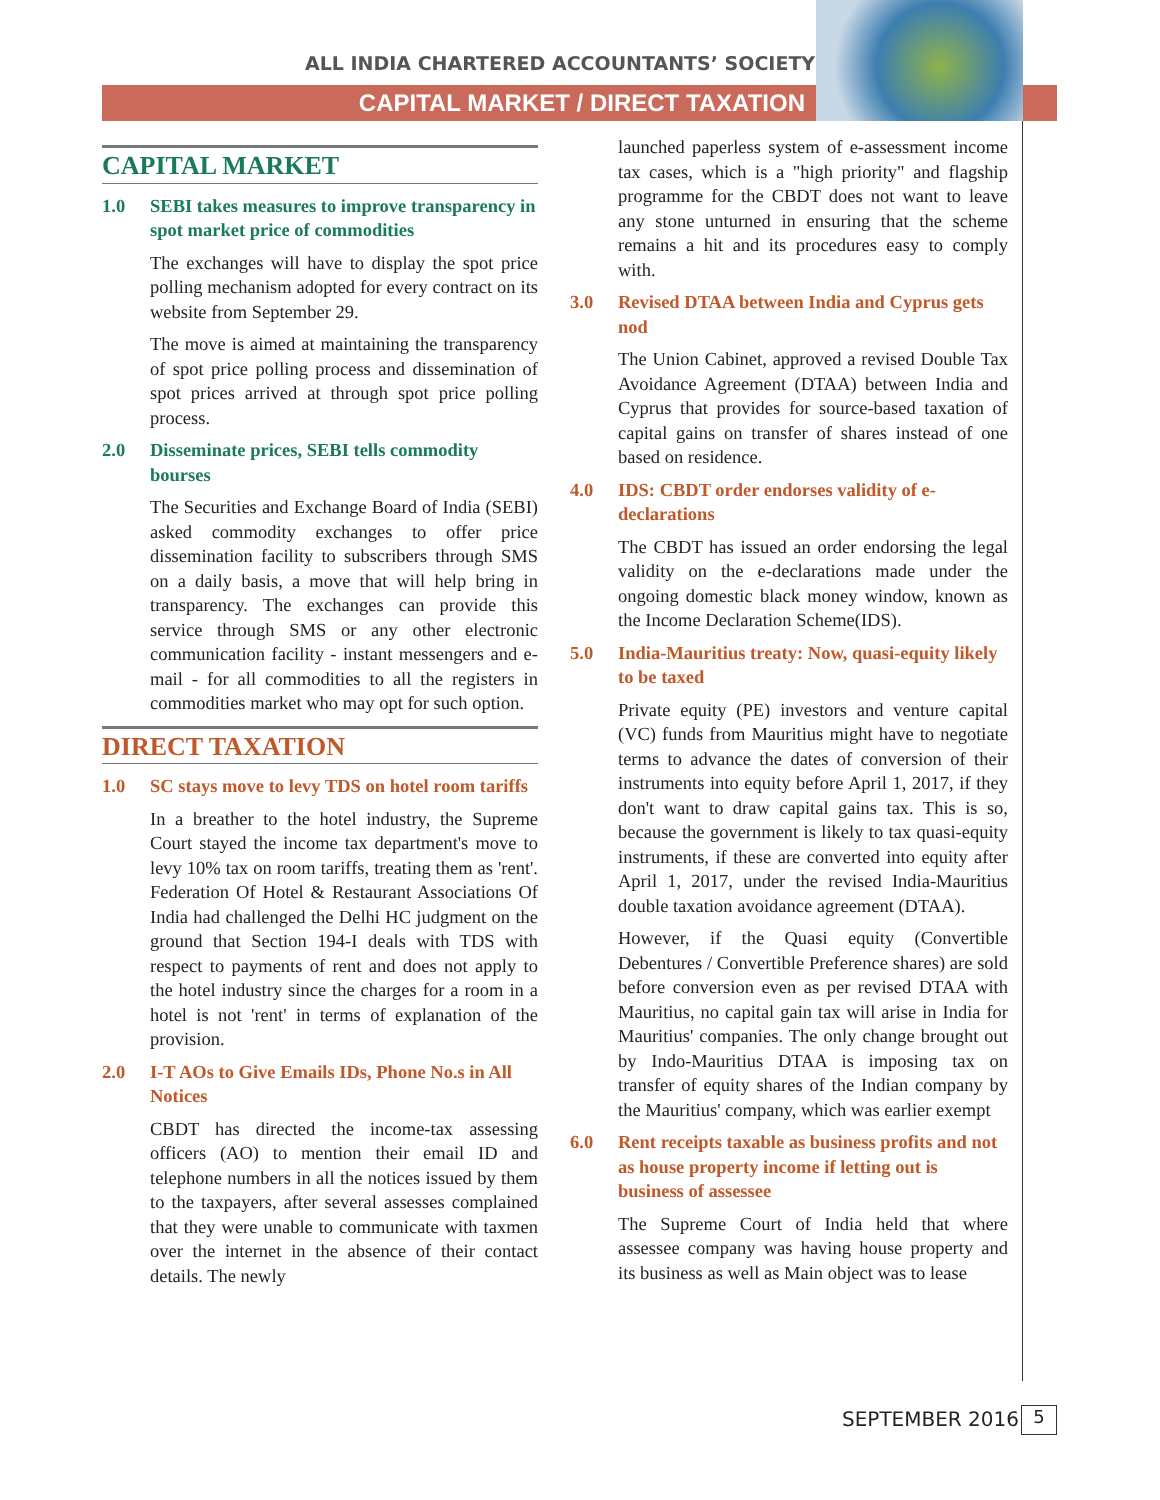ALL INDIA CHARTERED ACCOUNTANTS’ SOCIETY
CAPITAL MARKET / DIRECT TAXATION
CAPITAL MARKET
1.0 SEBI takes measures to improve transparency in spot market price of commodities
The exchanges will have to display the spot price polling mechanism adopted for every contract on its website from September 29.
The move is aimed at maintaining the transparency of spot price polling process and dissemination of spot prices arrived at through spot price polling process.
2.0 Disseminate prices, SEBI tells commodity bourses
The Securities and Exchange Board of India (SEBI) asked commodity exchanges to offer price dissemination facility to subscribers through SMS on a daily basis, a move that will help bring in transparency. The exchanges can provide this service through SMS or any other electronic communication facility - instant messengers and e-mail - for all commodities to all the registers in commodities market who may opt for such option.
DIRECT TAXATION
1.0 SC stays move to levy TDS on hotel room tariffs
In a breather to the hotel industry, the Supreme Court stayed the income tax department's move to levy 10% tax on room tariffs, treating them as 'rent'. Federation Of Hotel & Restaurant Associations Of India had challenged the Delhi HC judgment on the ground that Section 194-I deals with TDS with respect to payments of rent and does not apply to the hotel industry since the charges for a room in a hotel is not 'rent' in terms of explanation of the provision.
2.0 I-T AOs to Give Emails IDs, Phone No.s in All Notices
CBDT has directed the income-tax assessing officers (AO) to mention their email ID and telephone numbers in all the notices issued by them to the taxpayers, after several assesses complained that they were unable to communicate with taxmen over the internet in the absence of their contact details. The newly
launched paperless system of e-assessment income tax cases, which is a "high priority" and flagship programme for the CBDT does not want to leave any stone unturned in ensuring that the scheme remains a hit and its procedures easy to comply with.
3.0 Revised DTAA between India and Cyprus gets nod
The Union Cabinet, approved a revised Double Tax Avoidance Agreement (DTAA) between India and Cyprus that provides for source-based taxation of capital gains on transfer of shares instead of one based on residence.
4.0 IDS: CBDT order endorses validity of e-declarations
The CBDT has issued an order endorsing the legal validity on the e-declarations made under the ongoing domestic black money window, known as the Income Declaration Scheme(IDS).
5.0 India-Mauritius treaty: Now, quasi-equity likely to be taxed
Private equity (PE) investors and venture capital (VC) funds from Mauritius might have to negotiate terms to advance the dates of conversion of their instruments into equity before April 1, 2017, if they don't want to draw capital gains tax. This is so, because the government is likely to tax quasi-equity instruments, if these are converted into equity after April 1, 2017, under the revised India-Mauritius double taxation avoidance agreement (DTAA).
However, if the Quasi equity (Convertible Debentures / Convertible Preference shares) are sold before conversion even as per revised DTAA with Mauritius, no capital gain tax will arise in India for Mauritius' companies. The only change brought out by Indo-Mauritius DTAA is imposing tax on transfer of equity shares of the Indian company by the Mauritius' company, which was earlier exempt
6.0 Rent receipts taxable as business profits and not as house property income if letting out is business of assessee
The Supreme Court of India held that where assessee company was having house property and its business as well as Main object was to lease
SEPTEMBER 2016 5